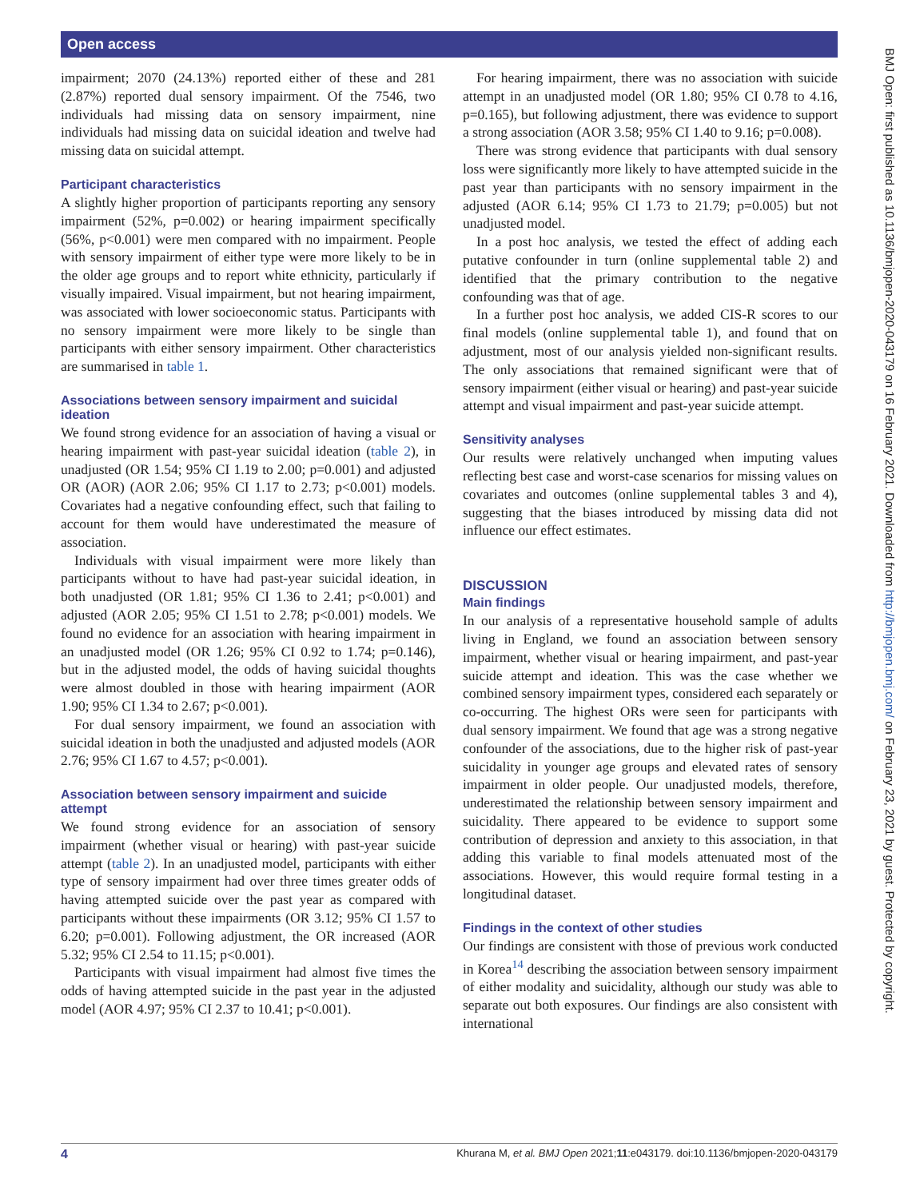Open access
BMJ Open: first published as 10.1136/bmjopen-2020-043179 on 16 February 2021. Downloaded from http://bmjopen.bmj.com/ on February 23, 2021 by guest. Protected by copyright.
impairment; 2070 (24.13%) reported either of these and 281 (2.87%) reported dual sensory impairment. Of the 7546, two individuals had missing data on sensory impairment, nine individuals had missing data on suicidal ideation and twelve had missing data on suicidal attempt.
Participant characteristics
A slightly higher proportion of participants reporting any sensory impairment (52%, p=0.002) or hearing impairment specifically (56%, p<0.001) were men compared with no impairment. People with sensory impairment of either type were more likely to be in the older age groups and to report white ethnicity, particularly if visually impaired. Visual impairment, but not hearing impairment, was associated with lower socioeconomic status. Participants with no sensory impairment were more likely to be single than participants with either sensory impairment. Other characteristics are summarised in table 1.
Associations between sensory impairment and suicidal ideation
We found strong evidence for an association of having a visual or hearing impairment with past-year suicidal ideation (table 2), in unadjusted (OR 1.54; 95% CI 1.19 to 2.00; p=0.001) and adjusted OR (AOR) (AOR 2.06; 95% CI 1.17 to 2.73; p<0.001) models. Covariates had a negative confounding effect, such that failing to account for them would have underestimated the measure of association.
Individuals with visual impairment were more likely than participants without to have had past-year suicidal ideation, in both unadjusted (OR 1.81; 95% CI 1.36 to 2.41; p<0.001) and adjusted (AOR 2.05; 95% CI 1.51 to 2.78; p<0.001) models. We found no evidence for an association with hearing impairment in an unadjusted model (OR 1.26; 95% CI 0.92 to 1.74; p=0.146), but in the adjusted model, the odds of having suicidal thoughts were almost doubled in those with hearing impairment (AOR 1.90; 95% CI 1.34 to 2.67; p<0.001).
For dual sensory impairment, we found an association with suicidal ideation in both the unadjusted and adjusted models (AOR 2.76; 95% CI 1.67 to 4.57; p<0.001).
Association between sensory impairment and suicide attempt
We found strong evidence for an association of sensory impairment (whether visual or hearing) with past-year suicide attempt (table 2). In an unadjusted model, participants with either type of sensory impairment had over three times greater odds of having attempted suicide over the past year as compared with participants without these impairments (OR 3.12; 95% CI 1.57 to 6.20; p=0.001). Following adjustment, the OR increased (AOR 5.32; 95% CI 2.54 to 11.15; p<0.001).
Participants with visual impairment had almost five times the odds of having attempted suicide in the past year in the adjusted model (AOR 4.97; 95% CI 2.37 to 10.41; p<0.001).
For hearing impairment, there was no association with suicide attempt in an unadjusted model (OR 1.80; 95% CI 0.78 to 4.16, p=0.165), but following adjustment, there was evidence to support a strong association (AOR 3.58; 95% CI 1.40 to 9.16; p=0.008).
There was strong evidence that participants with dual sensory loss were significantly more likely to have attempted suicide in the past year than participants with no sensory impairment in the adjusted (AOR 6.14; 95% CI 1.73 to 21.79; p=0.005) but not unadjusted model.
In a post hoc analysis, we tested the effect of adding each putative confounder in turn (online supplemental table 2) and identified that the primary contribution to the negative confounding was that of age.
In a further post hoc analysis, we added CIS-R scores to our final models (online supplemental table 1), and found that on adjustment, most of our analysis yielded non-significant results. The only associations that remained significant were that of sensory impairment (either visual or hearing) and past-year suicide attempt and visual impairment and past-year suicide attempt.
Sensitivity analyses
Our results were relatively unchanged when imputing values reflecting best case and worst-case scenarios for missing values on covariates and outcomes (online supplemental tables 3 and 4), suggesting that the biases introduced by missing data did not influence our effect estimates.
DISCUSSION
Main findings
In our analysis of a representative household sample of adults living in England, we found an association between sensory impairment, whether visual or hearing impairment, and past-year suicide attempt and ideation. This was the case whether we combined sensory impairment types, considered each separately or co-occurring. The highest ORs were seen for participants with dual sensory impairment. We found that age was a strong negative confounder of the associations, due to the higher risk of past-year suicidality in younger age groups and elevated rates of sensory impairment in older people. Our unadjusted models, therefore, underestimated the relationship between sensory impairment and suicidality. There appeared to be evidence to support some contribution of depression and anxiety to this association, in that adding this variable to final models attenuated most of the associations. However, this would require formal testing in a longitudinal dataset.
Findings in the context of other studies
Our findings are consistent with those of previous work conducted in Korea<sup>14</sup> describing the association between sensory impairment of either modality and suicidality, although our study was able to separate out both exposures. Our findings are also consistent with international
4 Khurana M, et al. BMJ Open 2021;11:e043179. doi:10.1136/bmjopen-2020-043179